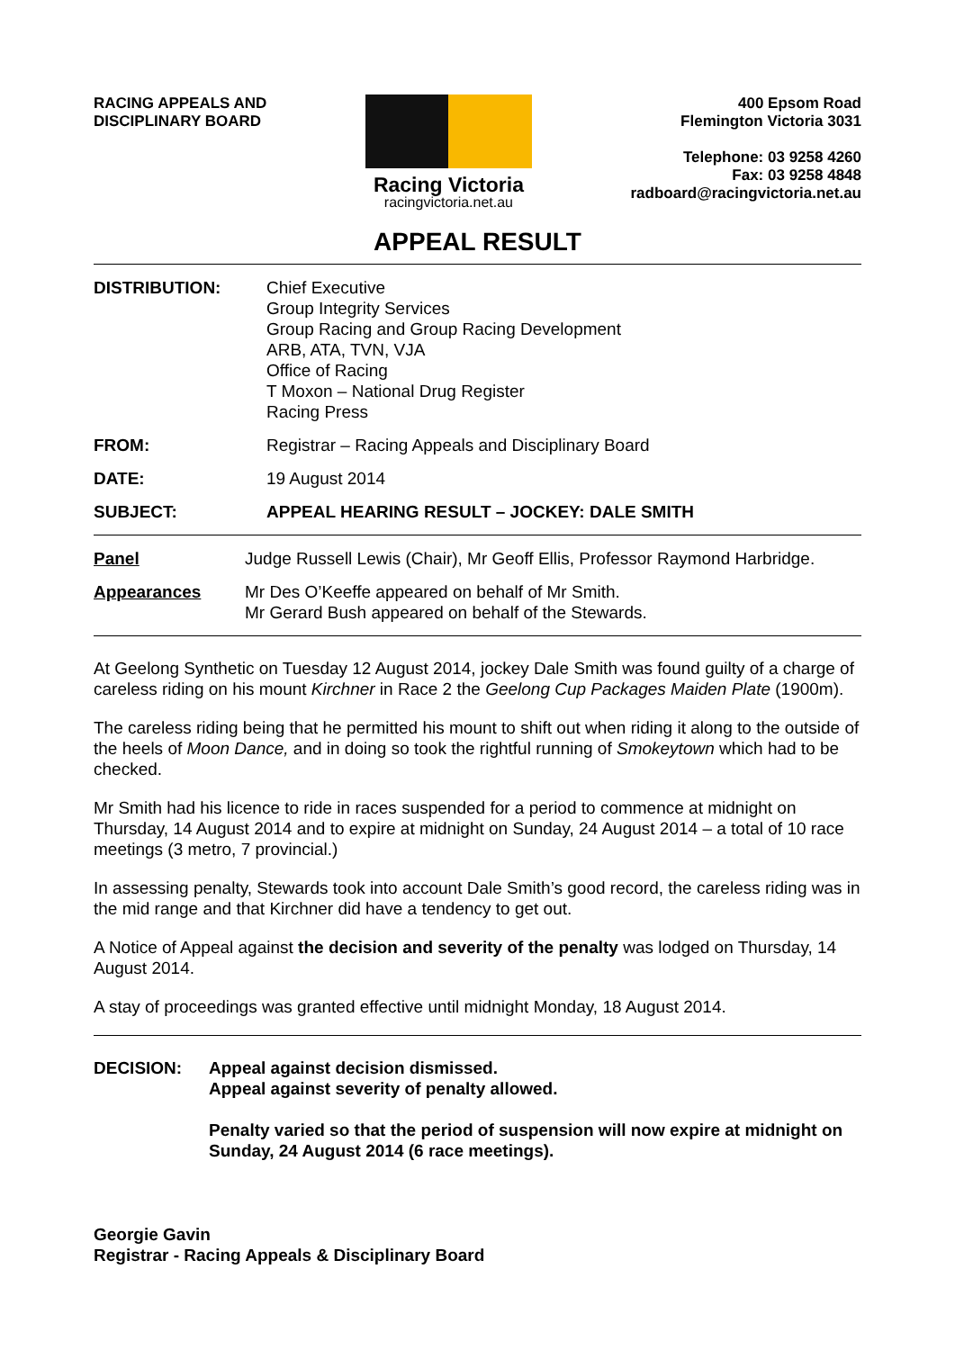RACING APPEALS AND
DISCIPLINARY BOARD
Racing Victoria
racingvictoria.net.au
400 Epsom Road
Flemington Victoria 3031
Telephone: 03 9258 4260
Fax: 03 9258 4848
radboard@racingvictoria.net.au
APPEAL RESULT
DISTRIBUTION: Chief Executive
Group Integrity Services
Group Racing and Group Racing Development
ARB, ATA, TVN, VJA
Office of Racing
T Moxon – National Drug Register
Racing Press
FROM: Registrar – Racing Appeals and Disciplinary Board
DATE: 19 August 2014
SUBJECT: APPEAL HEARING RESULT – JOCKEY: DALE SMITH
Panel Judge Russell Lewis (Chair), Mr Geoff Ellis, Professor Raymond Harbridge.
Appearances Mr Des O’Keeffe appeared on behalf of Mr Smith.
Mr Gerard Bush appeared on behalf of the Stewards.
At Geelong Synthetic on Tuesday 12 August 2014, jockey Dale Smith was found guilty of a charge of careless riding on his mount Kirchner in Race 2 the Geelong Cup Packages Maiden Plate (1900m).
The careless riding being that he permitted his mount to shift out when riding it along to the outside of the heels of Moon Dance, and in doing so took the rightful running of Smokeytown which had to be checked.
Mr Smith had his licence to ride in races suspended for a period to commence at midnight on Thursday, 14 August 2014 and to expire at midnight on Sunday, 24 August 2014 – a total of 10 race meetings (3 metro, 7 provincial.)
In assessing penalty, Stewards took into account Dale Smith’s good record, the careless riding was in the mid range and that Kirchner did have a tendency to get out.
A Notice of Appeal against the decision and severity of the penalty was lodged on Thursday, 14 August 2014.
A stay of proceedings was granted effective until midnight Monday, 18 August 2014.
DECISION: Appeal against decision dismissed.
Appeal against severity of penalty allowed.
Penalty varied so that the period of suspension will now expire at midnight on Sunday, 24 August 2014 (6 race meetings).
Georgie Gavin
Registrar - Racing Appeals & Disciplinary Board